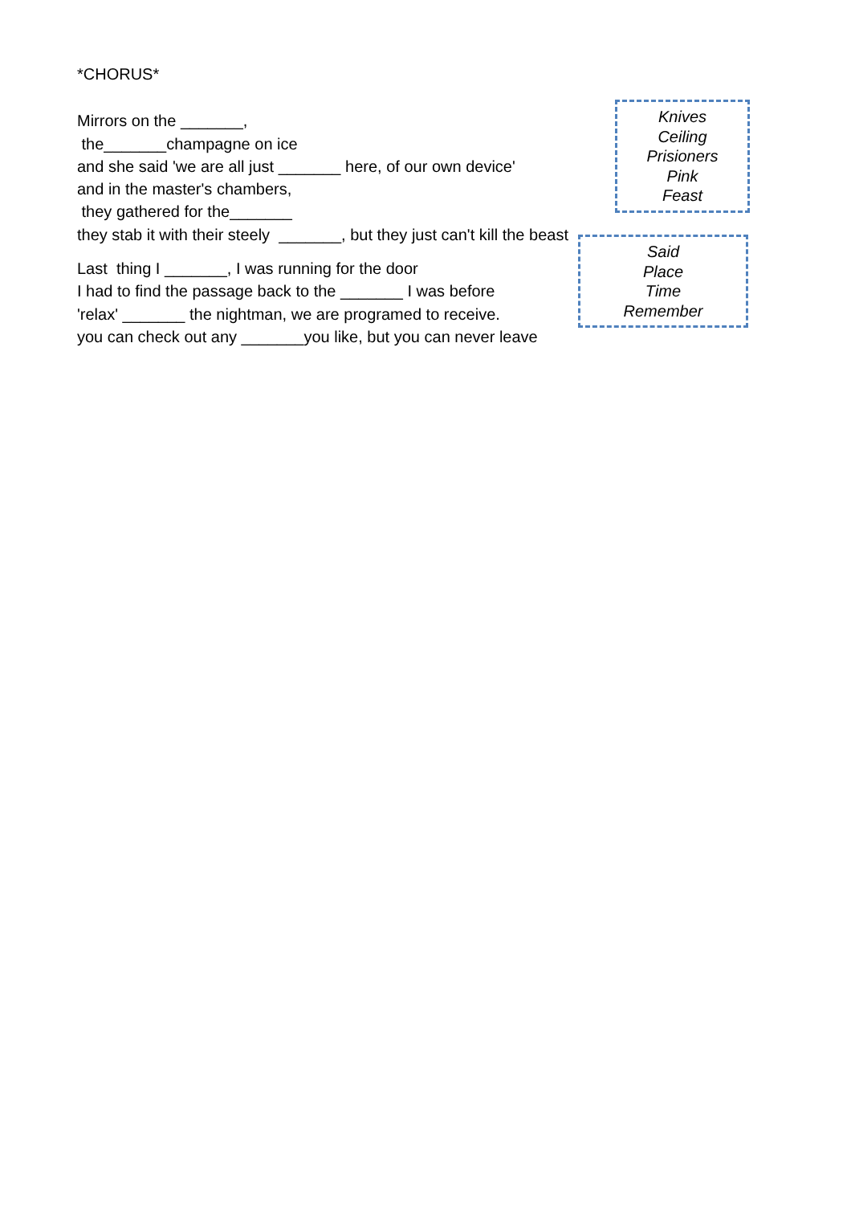*CHORUS*
Mirrors on the _______,
the_______champagne on ice
and she said 'we are all just _______ here, of our own device'
and in the master's chambers,
they gathered for the_______
they stab it with their steely _______, but they just can't kill the beast
Knives
Ceiling
Prisioners
Pink
Feast
Last thing I _______, I was running for the door
I had to find the passage back to the _______ I was before
'relax' _______ the nightman, we are programed to receive.
you can check out any _______you like, but you can never leave
Said
Place
Time
Remember